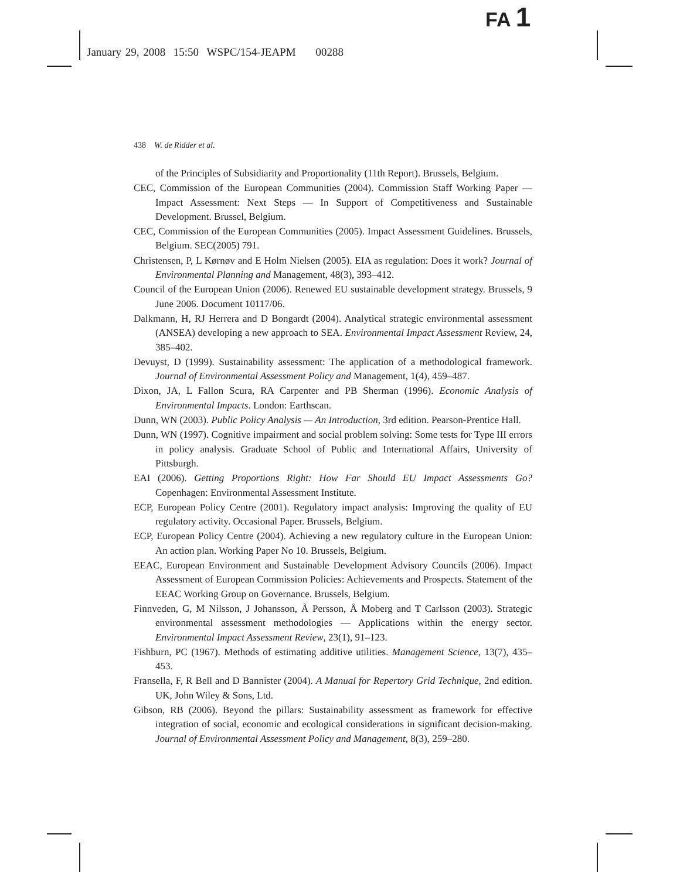FA 1
January 29, 2008 15:50 WSPC/154-JEAPM 00288
438 W. de Ridder et al.
of the Principles of Subsidiarity and Proportionality (11th Report). Brussels, Belgium.
CEC, Commission of the European Communities (2004). Commission Staff Working Paper — Impact Assessment: Next Steps — In Support of Competitiveness and Sustainable Development. Brussel, Belgium.
CEC, Commission of the European Communities (2005). Impact Assessment Guidelines. Brussels, Belgium. SEC(2005) 791.
Christensen, P, L Kørnøv and E Holm Nielsen (2005). EIA as regulation: Does it work? Journal of Environmental Planning and Management, 48(3), 393–412.
Council of the European Union (2006). Renewed EU sustainable development strategy. Brussels, 9 June 2006. Document 10117/06.
Dalkmann, H, RJ Herrera and D Bongardt (2004). Analytical strategic environmental assessment (ANSEA) developing a new approach to SEA. Environmental Impact Assessment Review, 24, 385–402.
Devuyst, D (1999). Sustainability assessment: The application of a methodological framework. Journal of Environmental Assessment Policy and Management, 1(4), 459–487.
Dixon, JA, L Fallon Scura, RA Carpenter and PB Sherman (1996). Economic Analysis of Environmental Impacts. London: Earthscan.
Dunn, WN (2003). Public Policy Analysis — An Introduction, 3rd edition. Pearson-Prentice Hall.
Dunn, WN (1997). Cognitive impairment and social problem solving: Some tests for Type III errors in policy analysis. Graduate School of Public and International Affairs, University of Pittsburgh.
EAI (2006). Getting Proportions Right: How Far Should EU Impact Assessments Go? Copenhagen: Environmental Assessment Institute.
ECP, European Policy Centre (2001). Regulatory impact analysis: Improving the quality of EU regulatory activity. Occasional Paper. Brussels, Belgium.
ECP, European Policy Centre (2004). Achieving a new regulatory culture in the European Union: An action plan. Working Paper No 10. Brussels, Belgium.
EEAC, European Environment and Sustainable Development Advisory Councils (2006). Impact Assessment of European Commission Policies: Achievements and Prospects. Statement of the EEAC Working Group on Governance. Brussels, Belgium.
Finnveden, G, M Nilsson, J Johansson, Å Persson, Å Moberg and T Carlsson (2003). Strategic environmental assessment methodologies — Applications within the energy sector. Environmental Impact Assessment Review, 23(1), 91–123.
Fishburn, PC (1967). Methods of estimating additive utilities. Management Science, 13(7), 435–453.
Fransella, F, R Bell and D Bannister (2004). A Manual for Repertory Grid Technique, 2nd edition. UK, John Wiley & Sons, Ltd.
Gibson, RB (2006). Beyond the pillars: Sustainability assessment as framework for effective integration of social, economic and ecological considerations in significant decision-making. Journal of Environmental Assessment Policy and Management, 8(3), 259–280.